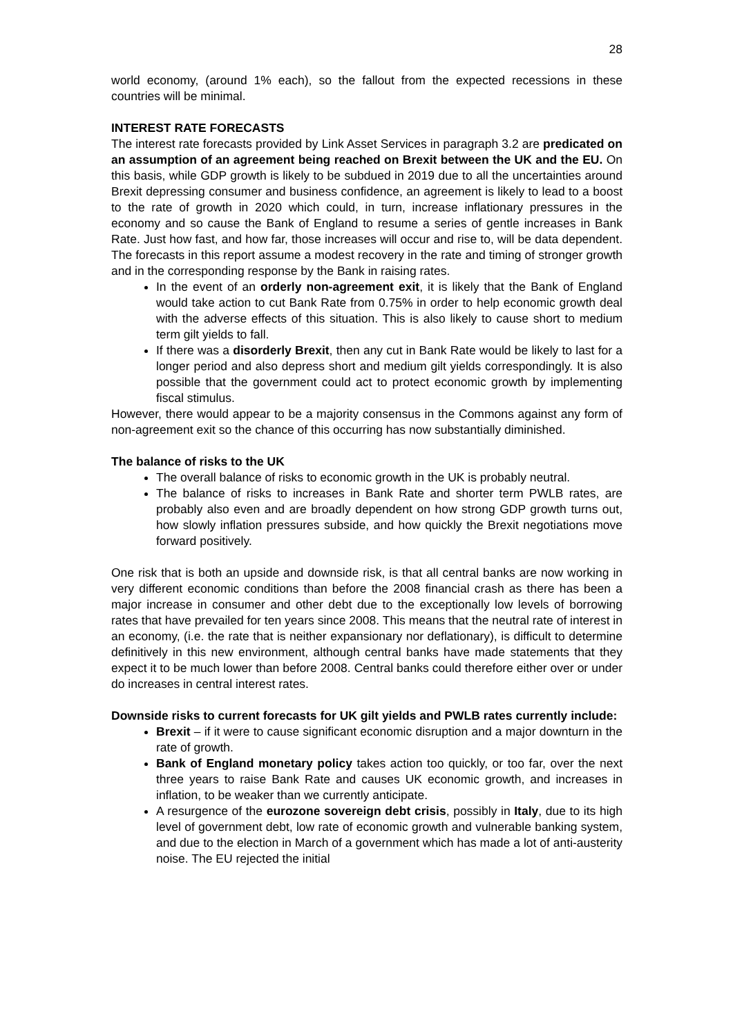28
world economy, (around 1% each), so the fallout from the expected recessions in these countries will be minimal.
INTEREST RATE FORECASTS
The interest rate forecasts provided by Link Asset Services in paragraph 3.2 are predicated on an assumption of an agreement being reached on Brexit between the UK and the EU. On this basis, while GDP growth is likely to be subdued in 2019 due to all the uncertainties around Brexit depressing consumer and business confidence, an agreement is likely to lead to a boost to the rate of growth in 2020 which could, in turn, increase inflationary pressures in the economy and so cause the Bank of England to resume a series of gentle increases in Bank Rate. Just how fast, and how far, those increases will occur and rise to, will be data dependent. The forecasts in this report assume a modest recovery in the rate and timing of stronger growth and in the corresponding response by the Bank in raising rates.
In the event of an orderly non-agreement exit, it is likely that the Bank of England would take action to cut Bank Rate from 0.75% in order to help economic growth deal with the adverse effects of this situation. This is also likely to cause short to medium term gilt yields to fall.
If there was a disorderly Brexit, then any cut in Bank Rate would be likely to last for a longer period and also depress short and medium gilt yields correspondingly. It is also possible that the government could act to protect economic growth by implementing fiscal stimulus.
However, there would appear to be a majority consensus in the Commons against any form of non-agreement exit so the chance of this occurring has now substantially diminished.
The balance of risks to the UK
The overall balance of risks to economic growth in the UK is probably neutral.
The balance of risks to increases in Bank Rate and shorter term PWLB rates, are probably also even and are broadly dependent on how strong GDP growth turns out, how slowly inflation pressures subside, and how quickly the Brexit negotiations move forward positively.
One risk that is both an upside and downside risk, is that all central banks are now working in very different economic conditions than before the 2008 financial crash as there has been a major increase in consumer and other debt due to the exceptionally low levels of borrowing rates that have prevailed for ten years since 2008. This means that the neutral rate of interest in an economy, (i.e. the rate that is neither expansionary nor deflationary), is difficult to determine definitively in this new environment, although central banks have made statements that they expect it to be much lower than before 2008. Central banks could therefore either over or under do increases in central interest rates.
Downside risks to current forecasts for UK gilt yields and PWLB rates currently include:
Brexit – if it were to cause significant economic disruption and a major downturn in the rate of growth.
Bank of England monetary policy takes action too quickly, or too far, over the next three years to raise Bank Rate and causes UK economic growth, and increases in inflation, to be weaker than we currently anticipate.
A resurgence of the eurozone sovereign debt crisis, possibly in Italy, due to its high level of government debt, low rate of economic growth and vulnerable banking system, and due to the election in March of a government which has made a lot of anti-austerity noise. The EU rejected the initial